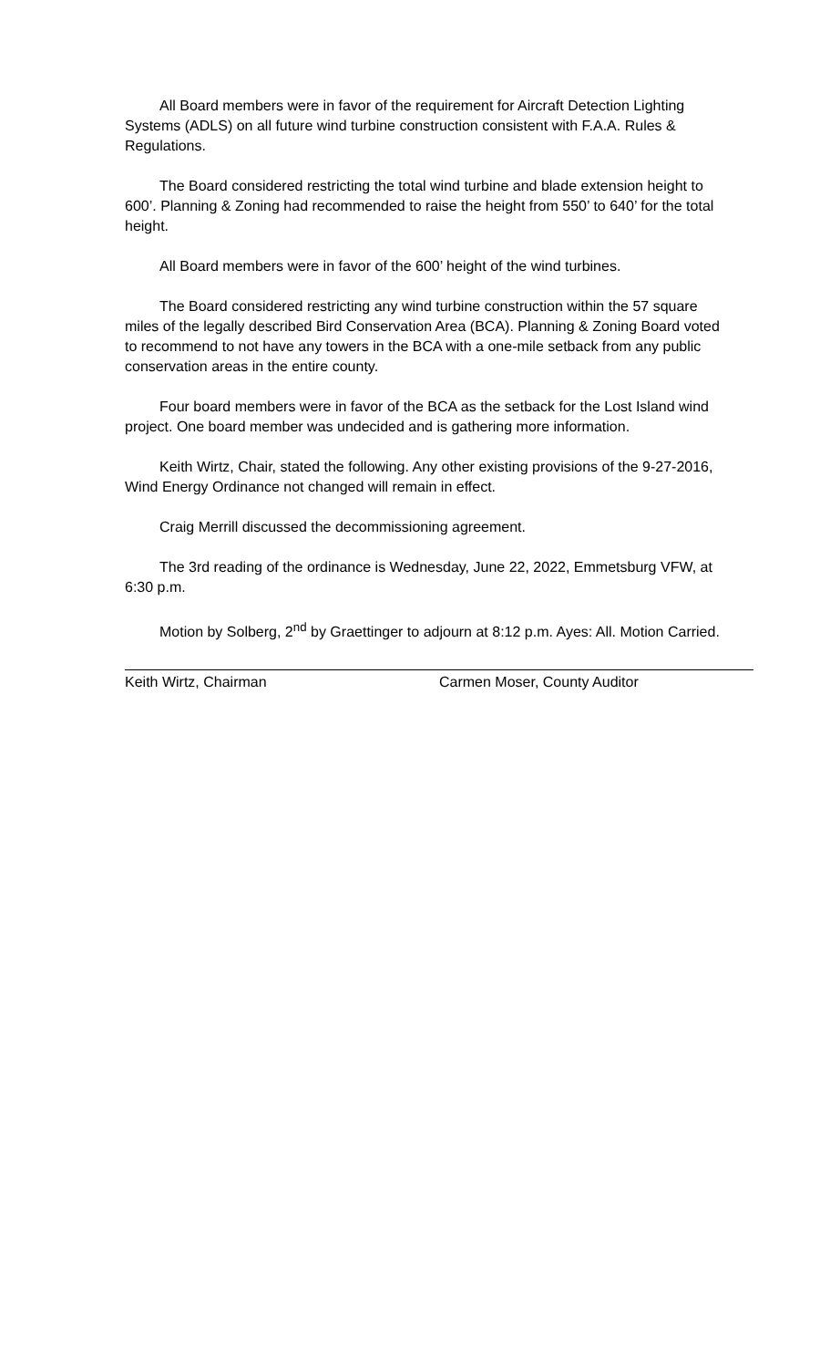All Board members were in favor of the requirement for Aircraft Detection Lighting Systems (ADLS) on all future wind turbine construction consistent with F.A.A. Rules & Regulations.
The Board considered restricting the total wind turbine and blade extension height to 600’. Planning & Zoning had recommended to raise the height from 550’ to 640’ for the total height.
All Board members were in favor of the 600’ height of the wind turbines.
The Board considered restricting any wind turbine construction within the 57 square miles of the legally described Bird Conservation Area (BCA). Planning & Zoning Board voted to recommend to not have any towers in the BCA with a one-mile setback from any public conservation areas in the entire county.
Four board members were in favor of the BCA as the setback for the Lost Island wind project. One board member was undecided and is gathering more information.
Keith Wirtz, Chair, stated the following. Any other existing provisions of the 9-27-2016, Wind Energy Ordinance not changed will remain in effect.
Craig Merrill discussed the decommissioning agreement.
The 3rd reading of the ordinance is Wednesday, June 22, 2022, Emmetsburg VFW, at 6:30 p.m.
Motion by Solberg, 2<sup>nd</sup> by Graettinger to adjourn at 8:12 p.m. Ayes: All. Motion Carried.
Keith Wirtz, Chairman Carmen Moser, County Auditor